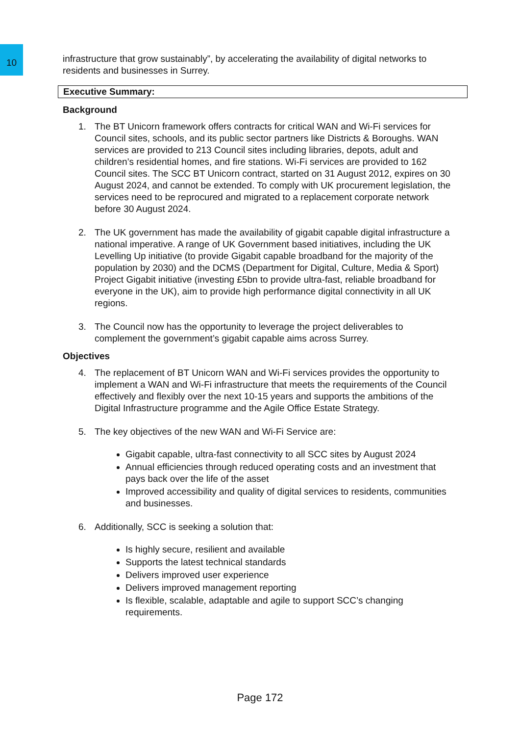10
infrastructure that grow sustainably”, by accelerating the availability of digital networks to residents and businesses in Surrey.
Executive Summary:
Background
1. The BT Unicorn framework offers contracts for critical WAN and Wi-Fi services for Council sites, schools, and its public sector partners like Districts & Boroughs. WAN services are provided to 213 Council sites including libraries, depots, adult and children’s residential homes, and fire stations. Wi-Fi services are provided to 162 Council sites. The SCC BT Unicorn contract, started on 31 August 2012, expires on 30 August 2024, and cannot be extended. To comply with UK procurement legislation, the services need to be reprocured and migrated to a replacement corporate network before 30 August 2024.
2. The UK government has made the availability of gigabit capable digital infrastructure a national imperative. A range of UK Government based initiatives, including the UK Levelling Up initiative (to provide Gigabit capable broadband for the majority of the population by 2030) and the DCMS (Department for Digital, Culture, Media & Sport) Project Gigabit initiative (investing £5bn to provide ultra-fast, reliable broadband for everyone in the UK), aim to provide high performance digital connectivity in all UK regions.
3. The Council now has the opportunity to leverage the project deliverables to complement the government’s gigabit capable aims across Surrey.
Objectives
4. The replacement of BT Unicorn WAN and Wi-Fi services provides the opportunity to implement a WAN and Wi-Fi infrastructure that meets the requirements of the Council effectively and flexibly over the next 10-15 years and supports the ambitions of the Digital Infrastructure programme and the Agile Office Estate Strategy.
5. The key objectives of the new WAN and Wi-Fi Service are:
Gigabit capable, ultra-fast connectivity to all SCC sites by August 2024
Annual efficiencies through reduced operating costs and an investment that pays back over the life of the asset
Improved accessibility and quality of digital services to residents, communities and businesses.
6. Additionally, SCC is seeking a solution that:
Is highly secure, resilient and available
Supports the latest technical standards
Delivers improved user experience
Delivers improved management reporting
Is flexible, scalable, adaptable and agile to support SCC’s changing requirements.
Page 172